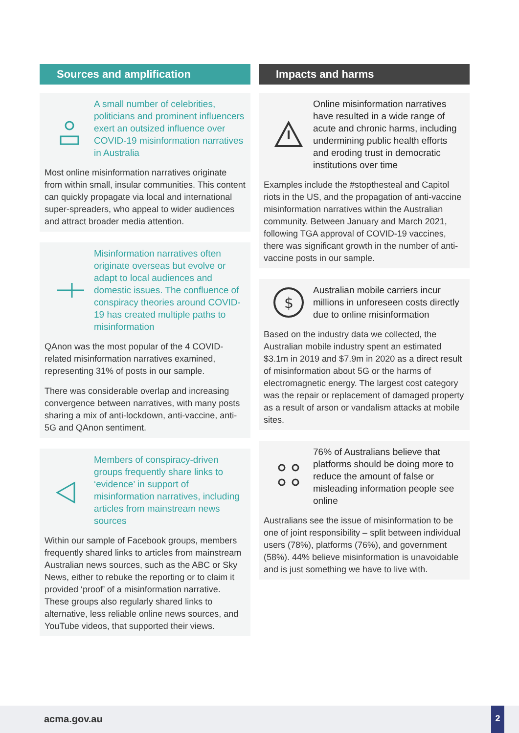Sources and amplification
A small number of celebrities, politicians and prominent influencers exert an outsized influence over COVID-19 misinformation narratives in Australia
Most online misinformation narratives originate from within small, insular communities. This content can quickly propagate via local and international super-spreaders, who appeal to wider audiences and attract broader media attention.
Misinformation narratives often originate overseas but evolve or adapt to local audiences and domestic issues. The confluence of conspiracy theories around COVID-19 has created multiple paths to misinformation
QAnon was the most popular of the 4 COVID-related misinformation narratives examined, representing 31% of posts in our sample.
There was considerable overlap and increasing convergence between narratives, with many posts sharing a mix of anti-lockdown, anti-vaccine, anti-5G and QAnon sentiment.
Members of conspiracy-driven groups frequently share links to ‘evidence’ in support of misinformation narratives, including articles from mainstream news sources
Within our sample of Facebook groups, members frequently shared links to articles from mainstream Australian news sources, such as the ABC or Sky News, either to rebuke the reporting or to claim it provided ‘proof’ of a misinformation narrative. These groups also regularly shared links to alternative, less reliable online news sources, and YouTube videos, that supported their views.
Impacts and harms
Online misinformation narratives have resulted in a wide range of acute and chronic harms, including undermining public health efforts and eroding trust in democratic institutions over time
Examples include the #stopthesteal and Capitol riots in the US, and the propagation of anti-vaccine misinformation narratives within the Australian community. Between January and March 2021, following TGA approval of COVID-19 vaccines, there was significant growth in the number of anti-vaccine posts in our sample.
$
Australian mobile carriers incur millions in unforeseen costs directly due to online misinformation
Based on the industry data we collected, the Australian mobile industry spent an estimated $3.1m in 2019 and $7.9m in 2020 as a direct result of misinformation about 5G or the harms of electromagnetic energy. The largest cost category was the repair or replacement of damaged property as a result of arson or vandalism attacks at mobile sites.
76% of Australians believe that platforms should be doing more to reduce the amount of false or misleading information people see online
Australians see the issue of misinformation to be one of joint responsibility – split between individual users (78%), platforms (76%), and government (58%). 44% believe misinformation is unavoidable and is just something we have to live with.
acma.gov.au
2